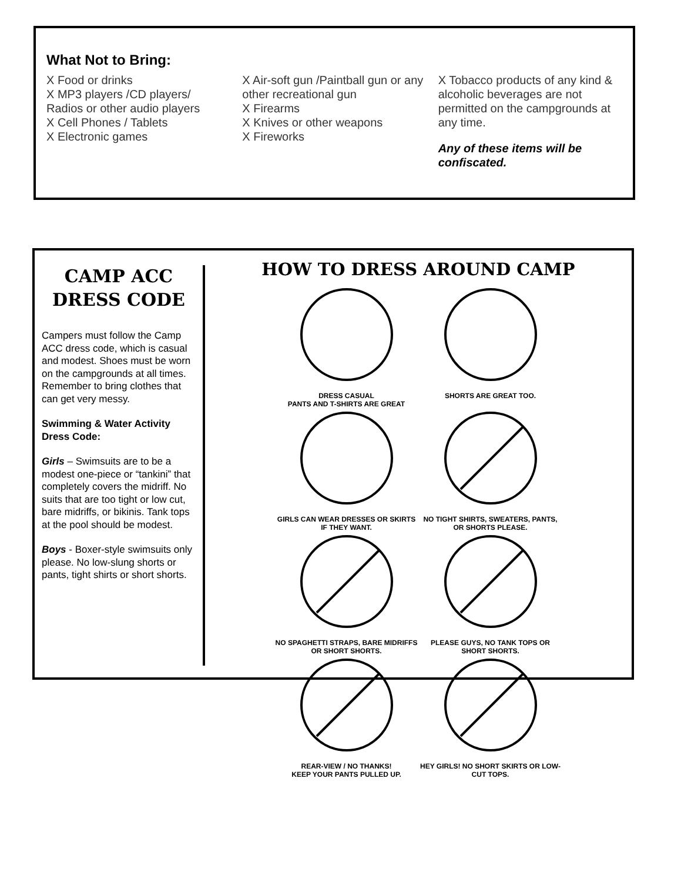What Not to Bring:
X Food or drinks
X MP3 players /CD players/ Radios or other audio players
X Cell Phones / Tablets
X Electronic games
X Air-soft gun /Paintball gun or any other recreational gun
X Firearms
X Knives or other weapons
X Fireworks
X Tobacco products of any kind & alcoholic beverages are not permitted on the campgrounds at any time.
Any of these items will be confiscated.
CAMP ACC
DRESS CODE
Campers must follow the Camp ACC dress code, which is casual and modest. Shoes must be worn on the campgrounds at all times. Remember to bring clothes that can get very messy.
Swimming & Water Activity Dress Code:
Girls – Swimsuits are to be a modest one-piece or “tankini” that completely covers the midriff. No suits that are too tight or low cut, bare midriffs, or bikinis. Tank tops at the pool should be modest.
Boys - Boxer-style swimsuits only please. No low-slung shorts or pants, tight shirts or short shorts.
HOW TO DRESS AROUND CAMP
DRESS CASUAL
PANTS AND T-SHIRTS ARE GREAT
SHORTS ARE GREAT TOO.
GIRLS CAN WEAR DRESSES OR SKIRTS IF THEY WANT.
NO TIGHT SHIRTS, SWEATERS, PANTS, OR SHORTS PLEASE.
NO SPAGHETTI STRAPS, BARE MIDRIFFS OR SHORT SHORTS.
PLEASE GUYS, NO TANK TOPS OR SHORT SHORTS.
REAR-VIEW / NO THANKS!
KEEP YOUR PANTS PULLED UP.
HEY GIRLS! NO SHORT SKIRTS OR LOW-CUT TOPS.